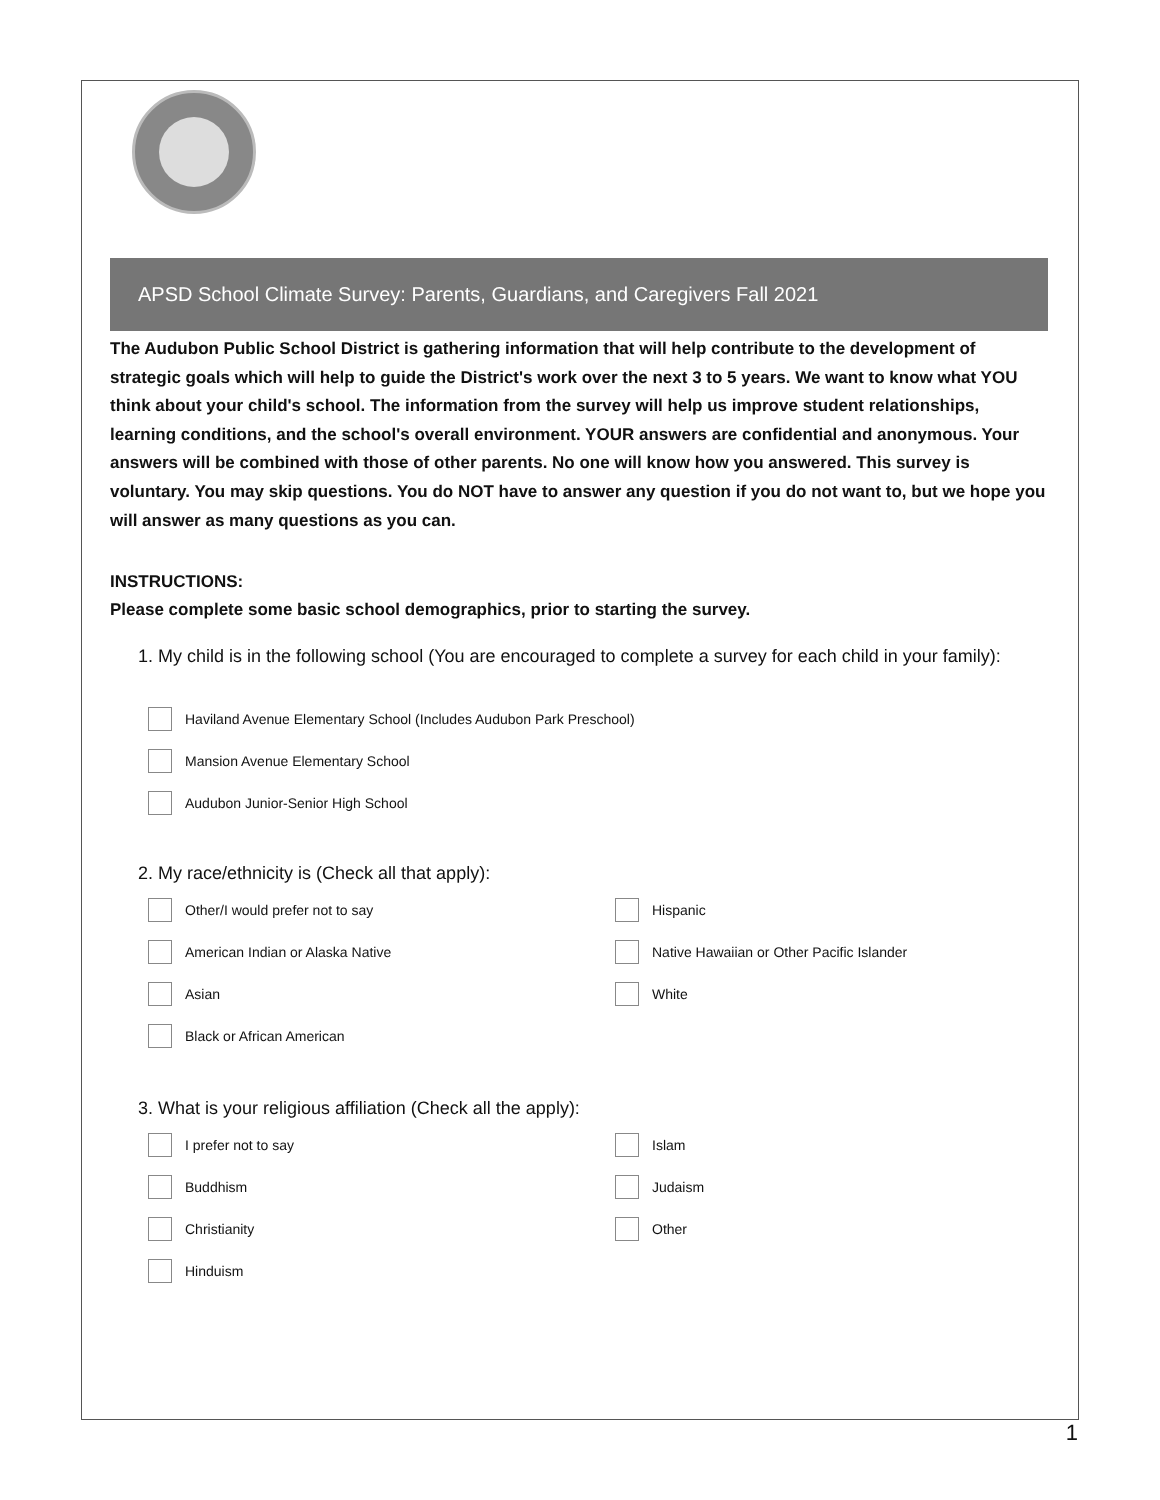APSD School Climate Survey: Parents, Guardians, and Caregivers Fall 2021
The Audubon Public School District is gathering information that will help contribute to the development of strategic goals which will help to guide the District's work over the next 3 to 5 years. We want to know what YOU think about your child's school. The information from the survey will help us improve student relationships, learning conditions, and the school's overall environment. YOUR answers are confidential and anonymous. Your answers will be combined with those of other parents. No one will know how you answered. This survey is voluntary. You may skip questions. You do NOT have to answer any question if you do not want to, but we hope you will answer as many questions as you can.
INSTRUCTIONS:
Please complete some basic school demographics, prior to starting the survey.
1. My child is in the following school (You are encouraged to complete a survey for each child in your family):
Haviland Avenue Elementary School (Includes Audubon Park Preschool)
Mansion Avenue Elementary School
Audubon Junior-Senior High School
2. My race/ethnicity is (Check all that apply):
Other/I would prefer not to say
Hispanic
American Indian or Alaska Native
Native Hawaiian or Other Pacific Islander
Asian
White
Black or African American
3. What is your religious affiliation (Check all the apply):
I prefer not to say
Islam
Buddhism
Judaism
Christianity
Other
Hinduism
1